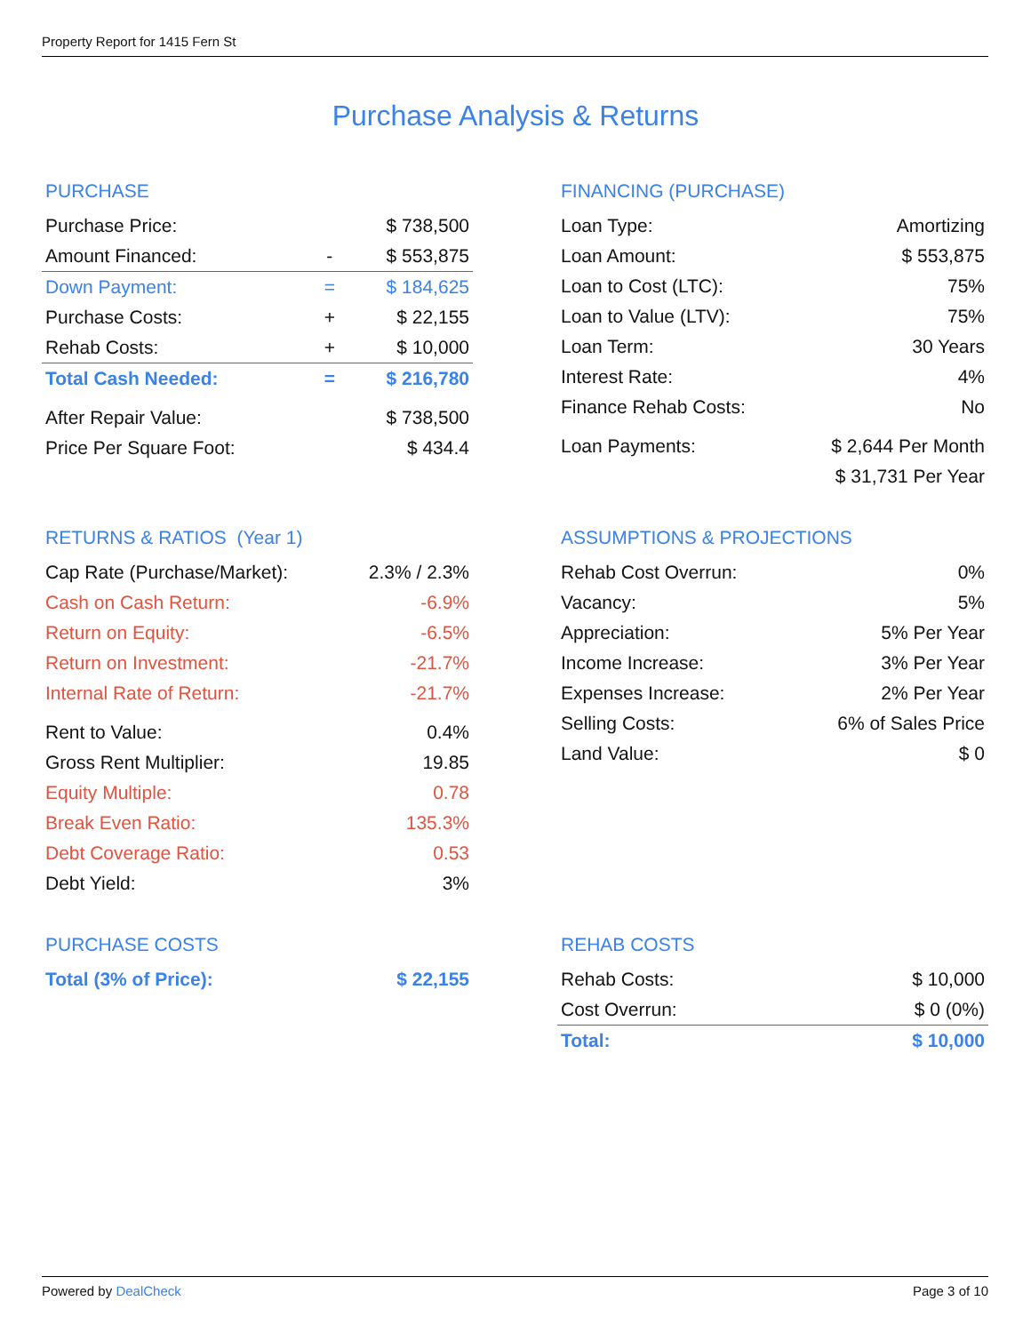Property Report for 1415 Fern St
Purchase Analysis & Returns
PURCHASE
| Purchase Price: | | $ 738,500 |
| Amount Financed: | - | $ 553,875 |
| Down Payment: | = | $ 184,625 |
| Purchase Costs: | + | $ 22,155 |
| Rehab Costs: | + | $ 10,000 |
| Total Cash Needed: | = | $ 216,780 |
| After Repair Value: | | $ 738,500 |
| Price Per Square Foot: | | $ 434.4 |
FINANCING (PURCHASE)
| Loan Type: | Amortizing |
| Loan Amount: | $ 553,875 |
| Loan to Cost (LTC): | 75% |
| Loan to Value (LTV): | 75% |
| Loan Term: | 30 Years |
| Interest Rate: | 4% |
| Finance Rehab Costs: | No |
| Loan Payments: | $ 2,644 Per Month |
| | $ 31,731 Per Year |
RETURNS & RATIOS (Year 1)
| Cap Rate (Purchase/Market): | 2.3% / 2.3% |
| Cash on Cash Return: | -6.9% |
| Return on Equity: | -6.5% |
| Return on Investment: | -21.7% |
| Internal Rate of Return: | -21.7% |
| Rent to Value: | 0.4% |
| Gross Rent Multiplier: | 19.85 |
| Equity Multiple: | 0.78 |
| Break Even Ratio: | 135.3% |
| Debt Coverage Ratio: | 0.53 |
| Debt Yield: | 3% |
ASSUMPTIONS & PROJECTIONS
| Rehab Cost Overrun: | 0% |
| Vacancy: | 5% |
| Appreciation: | 5% Per Year |
| Income Increase: | 3% Per Year |
| Expenses Increase: | 2% Per Year |
| Selling Costs: | 6% of Sales Price |
| Land Value: | $ 0 |
PURCHASE COSTS
| Total (3% of Price): | $ 22,155 |
REHAB COSTS
| Rehab Costs: | $ 10,000 |
| Cost Overrun: | $ 0 (0%) |
| Total: | $ 10,000 |
Powered by DealCheck Page 3 of 10